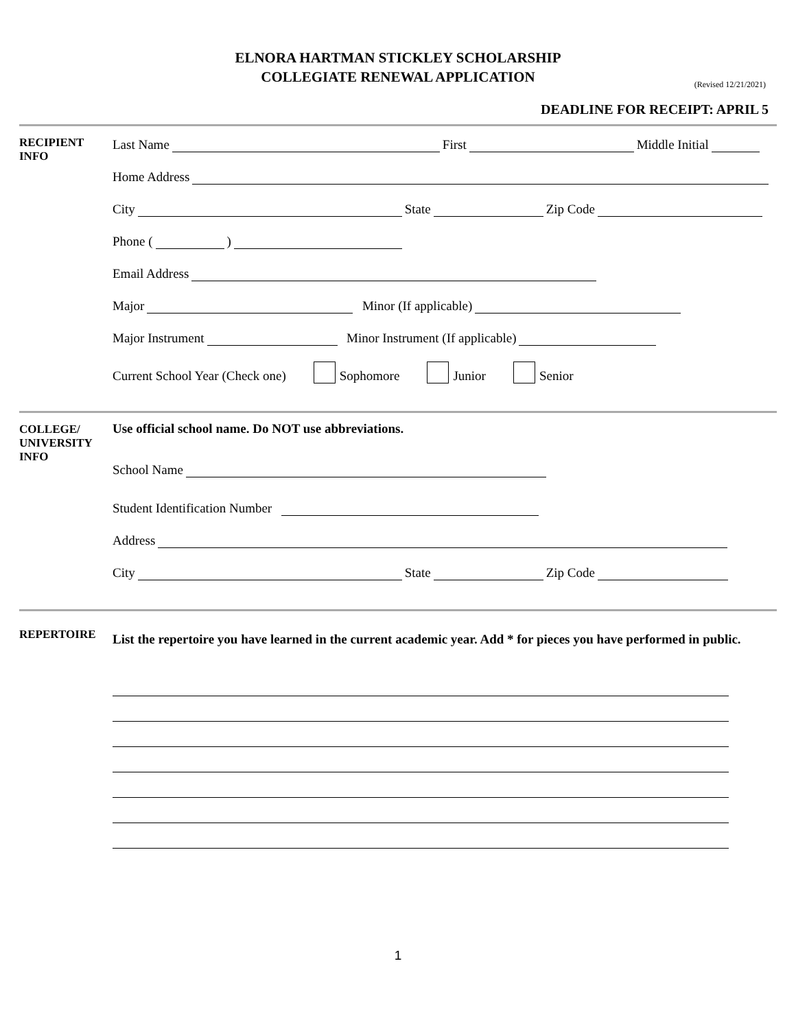ELNORA HARTMAN STICKLEY SCHOLARSHIP
COLLEGIATE RENEWAL APPLICATION
(Revised 12/21/2021)
DEADLINE FOR RECEIPT: APRIL 5
RECIPIENT
INFO
Last Name First Middle Initial
Home Address
City State Zip Code
Phone ( )
Email Address
Major Minor (If applicable)
Major Instrument Minor Instrument (If applicable)
Current School Year (Check one) Sophomore Junior Senior
COLLEGE/
UNIVERSITY
INFO
Use official school name. Do NOT use abbreviations.
School Name
Student Identification Number
Address
City State Zip Code
REPERTOIRE
List the repertoire you have learned in the current academic year. Add * for pieces you have performed in public.
1